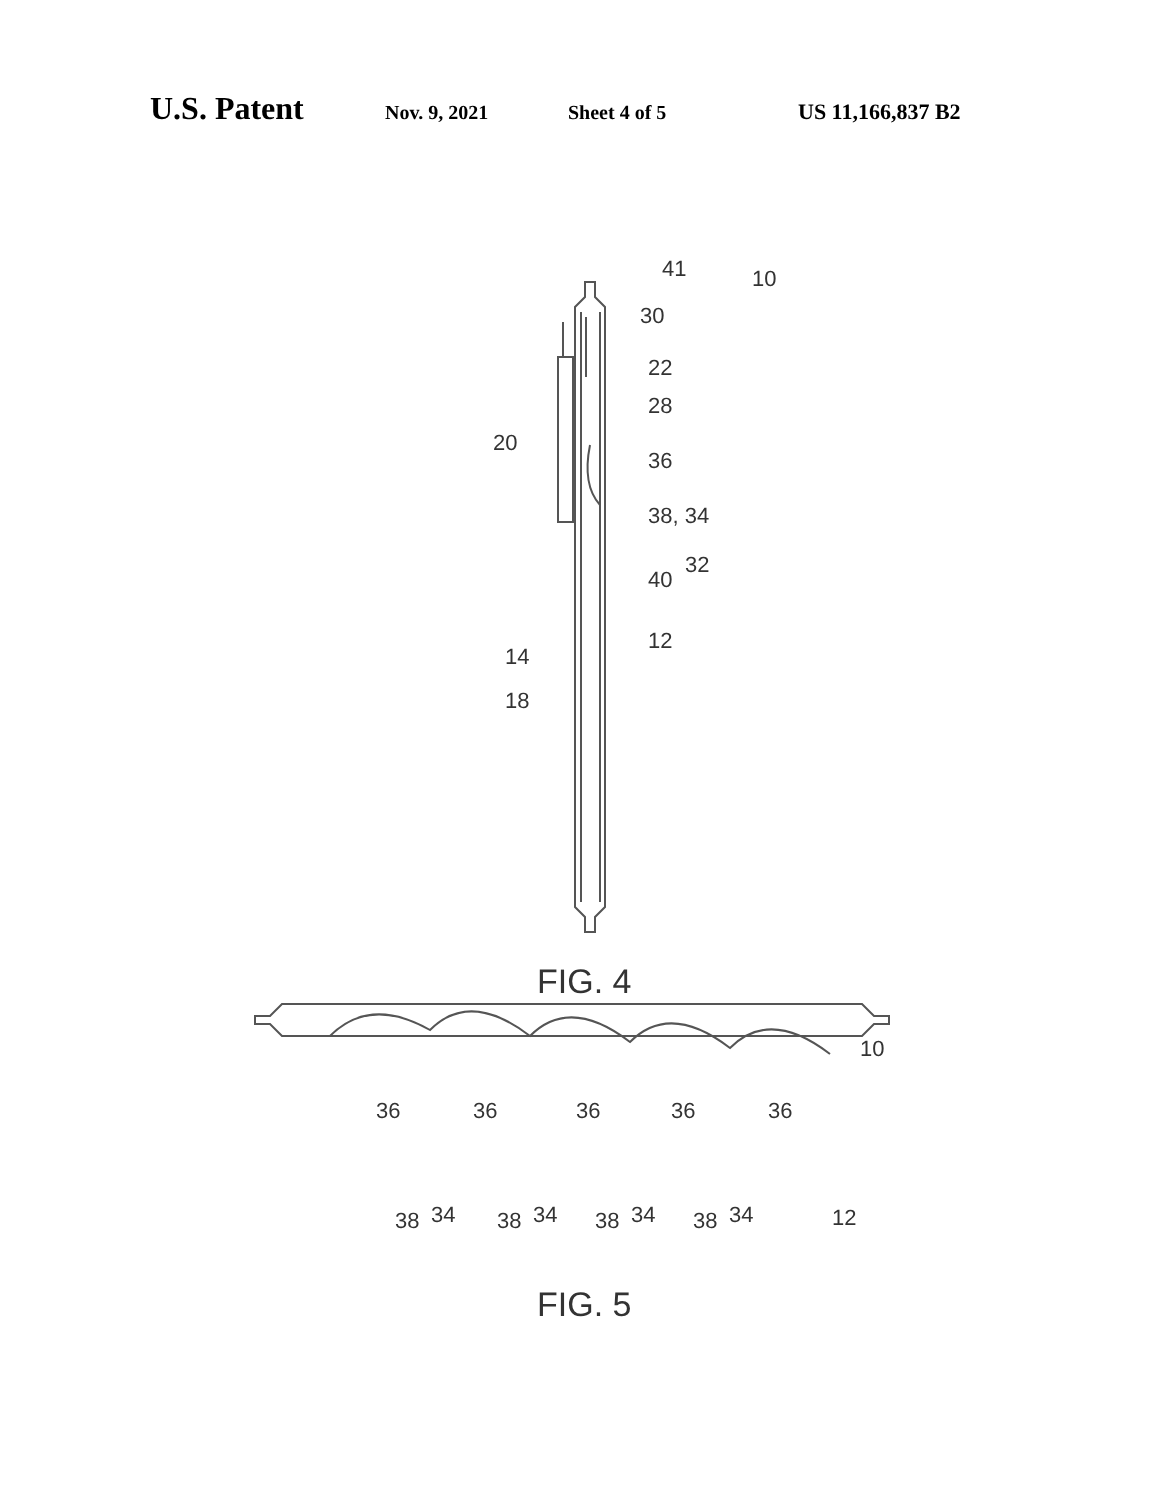U.S. Patent Nov. 9, 2021 Sheet 4 of 5 US 11,166,837 B2
41
10
30
22
28
20
36
38, 34
32
40
12
14
18
FIG. 4
10
36
36
36
36
36
38
34
38
34
38
34
38
34
12
FIG. 5